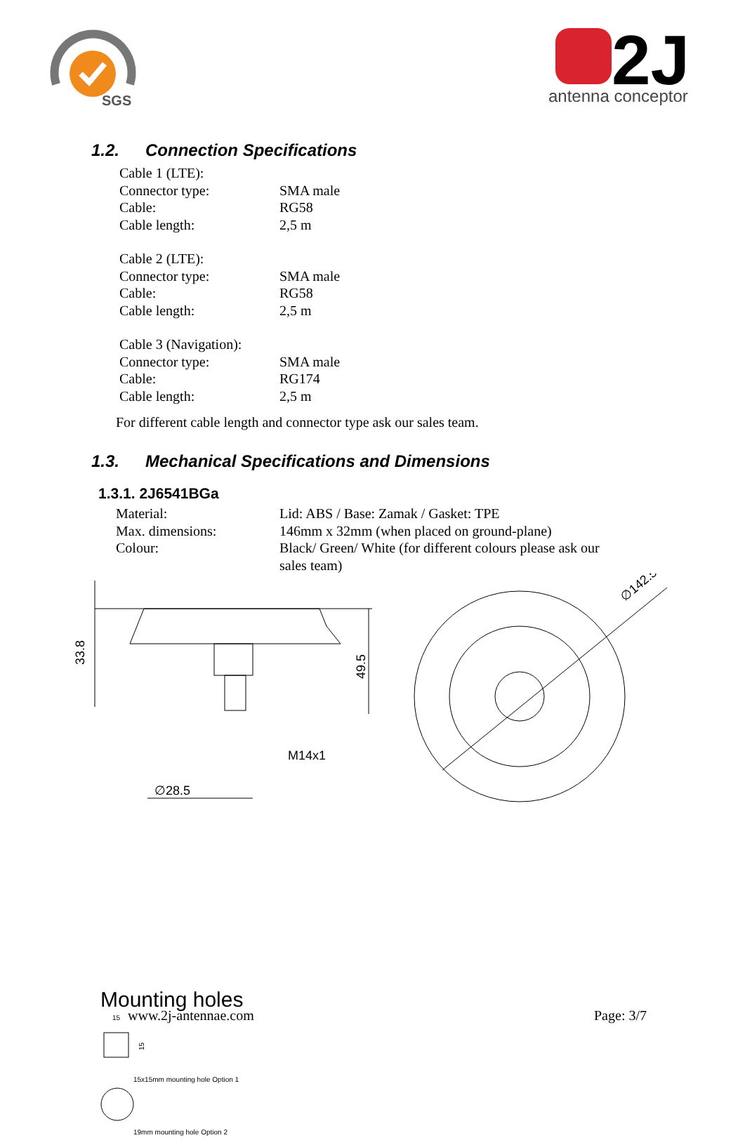SGS
2J
antenna conceptor
1.2. Connection Specifications
| Cable 1 (LTE): | |
| Connector type: | SMA male |
| Cable: | RG58 |
| Cable length: | 2,5 m |
| Cable 2 (LTE): | |
| Connector type: | SMA male |
| Cable: | RG58 |
| Cable length: | 2,5 m |
| Cable 3 (Navigation): | |
| Connector type: | SMA male |
| Cable: | RG174 |
| Cable length: | 2,5 m |
For different cable length and connector type ask our sales team.
1.3. Mechanical Specifications and Dimensions
1.3.1. 2J6541BGa
| Material: | Lid: ABS / Base: Zamak / Gasket: TPE |
| Max. dimensions: | 146mm x 32mm (when placed on ground-plane) |
| Colour: | Black/ Green/ White (for different colours please ask our sales team) |
33.8
49.5
M14x1
∅28.5
∅142.5
Mounting holes
15
15
15x15mm mounting hole Option 1
19mm mounting hole Option 2
www.2j-antennae.com Page: 3/7